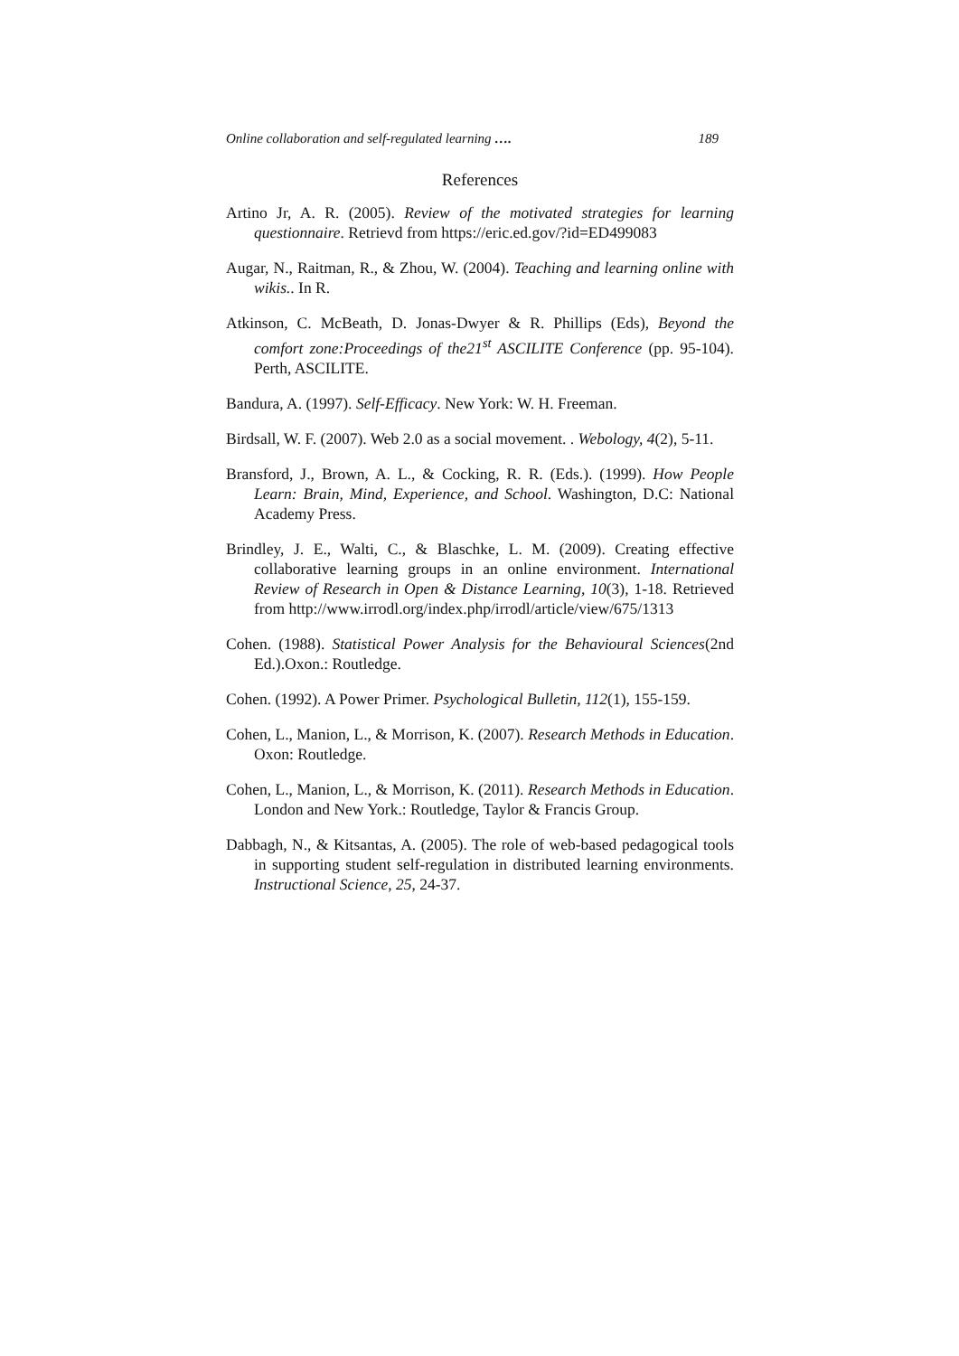Online collaboration and self-regulated learning …. 189
References
Artino Jr, A. R. (2005). Review of the motivated strategies for learning questionnaire. Retrievd from https://eric.ed.gov/?id=ED499083
Augar, N., Raitman, R., & Zhou, W. (2004). Teaching and learning online with wikis.. In R.
Atkinson, C. McBeath, D. Jonas-Dwyer & R. Phillips (Eds), Beyond the comfort zone:Proceedings of the21<sup>st</sup> ASCILITE Conference (pp. 95-104). Perth, ASCILITE.
Bandura, A. (1997). Self-Efficacy. New York: W. H. Freeman.
Birdsall, W. F. (2007). Web 2.0 as a social movement. . Webology, 4(2), 5-11.
Bransford, J., Brown, A. L., & Cocking, R. R. (Eds.). (1999). How People Learn: Brain, Mind, Experience, and School. Washington, D.C: National Academy Press.
Brindley, J. E., Walti, C., & Blaschke, L. M. (2009). Creating effective collaborative learning groups in an online environment. International Review of Research in Open & Distance Learning, 10(3), 1-18. Retrieved from http://www.irrodl.org/index.php/irrodl/article/view/675/1313
Cohen. (1988). Statistical Power Analysis for the Behavioural Sciences(2nd Ed.).Oxon.: Routledge.
Cohen. (1992). A Power Primer. Psychological Bulletin, 112(1), 155-159.
Cohen, L., Manion, L., & Morrison, K. (2007). Research Methods in Education. Oxon: Routledge.
Cohen, L., Manion, L., & Morrison, K. (2011). Research Methods in Education. London and New York.: Routledge, Taylor & Francis Group.
Dabbagh, N., & Kitsantas, A. (2005). The role of web-based pedagogical tools in supporting student self-regulation in distributed learning environments. Instructional Science, 25, 24-37.